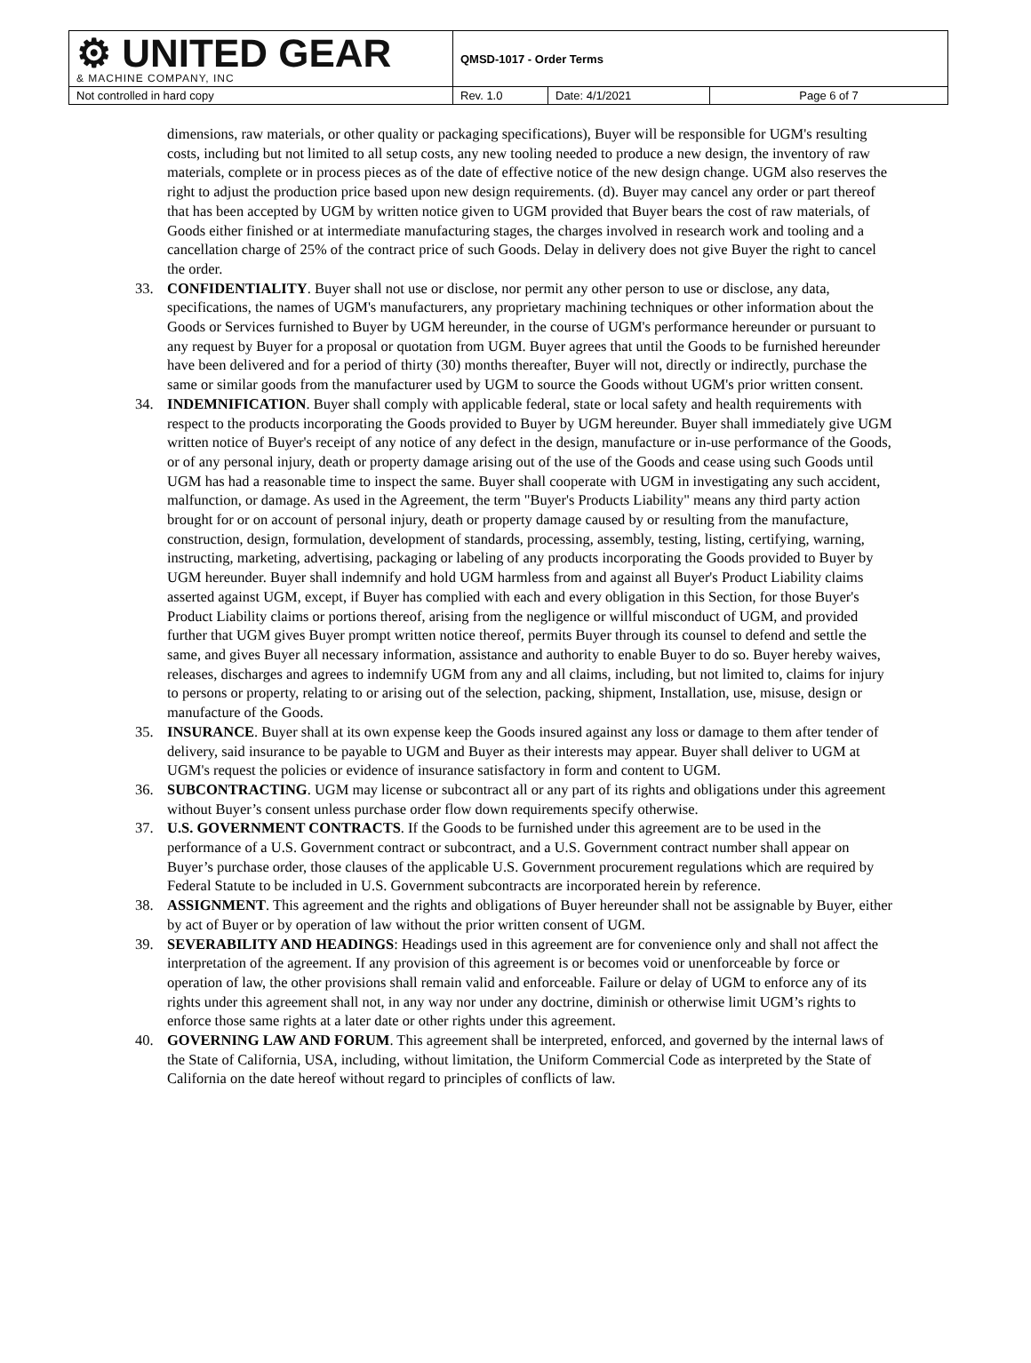| ⚙ UNITED GEAR & MACHINE COMPANY, INC | QMSD-1017 - Order Terms | | |
| Not controlled in hard copy | Rev. 1.0 | Date: 4/1/2021 | Page 6 of 7 |
dimensions, raw materials, or other quality or packaging specifications), Buyer will be responsible for UGM's resulting costs, including but not limited to all setup costs, any new tooling needed to produce a new design, the inventory of raw materials, complete or in process pieces as of the date of effective notice of the new design change. UGM also reserves the right to adjust the production price based upon new design requirements. (d). Buyer may cancel any order or part thereof that has been accepted by UGM by written notice given to UGM provided that Buyer bears the cost of raw materials, of Goods either finished or at intermediate manufacturing stages, the charges involved in research work and tooling and a cancellation charge of 25% of the contract price of such Goods. Delay in delivery does not give Buyer the right to cancel the order.
33. CONFIDENTIALITY. Buyer shall not use or disclose, nor permit any other person to use or disclose, any data, specifications, the names of UGM's manufacturers, any proprietary machining techniques or other information about the Goods or Services furnished to Buyer by UGM hereunder, in the course of UGM's performance hereunder or pursuant to any request by Buyer for a proposal or quotation from UGM. Buyer agrees that until the Goods to be furnished hereunder have been delivered and for a period of thirty (30) months thereafter, Buyer will not, directly or indirectly, purchase the same or similar goods from the manufacturer used by UGM to source the Goods without UGM's prior written consent.
34. INDEMNIFICATION. Buyer shall comply with applicable federal, state or local safety and health requirements with respect to the products incorporating the Goods provided to Buyer by UGM hereunder. Buyer shall immediately give UGM written notice of Buyer's receipt of any notice of any defect in the design, manufacture or in-use performance of the Goods, or of any personal injury, death or property damage arising out of the use of the Goods and cease using such Goods until UGM has had a reasonable time to inspect the same. Buyer shall cooperate with UGM in investigating any such accident, malfunction, or damage. As used in the Agreement, the term "Buyer's Products Liability" means any third party action brought for or on account of personal injury, death or property damage caused by or resulting from the manufacture, construction, design, formulation, development of standards, processing, assembly, testing, listing, certifying, warning, instructing, marketing, advertising, packaging or labeling of any products incorporating the Goods provided to Buyer by UGM hereunder. Buyer shall indemnify and hold UGM harmless from and against all Buyer's Product Liability claims asserted against UGM, except, if Buyer has complied with each and every obligation in this Section, for those Buyer's Product Liability claims or portions thereof, arising from the negligence or willful misconduct of UGM, and provided further that UGM gives Buyer prompt written notice thereof, permits Buyer through its counsel to defend and settle the same, and gives Buyer all necessary information, assistance and authority to enable Buyer to do so. Buyer hereby waives, releases, discharges and agrees to indemnify UGM from any and all claims, including, but not limited to, claims for injury to persons or property, relating to or arising out of the selection, packing, shipment, Installation, use, misuse, design or manufacture of the Goods.
35. INSURANCE. Buyer shall at its own expense keep the Goods insured against any loss or damage to them after tender of delivery, said insurance to be payable to UGM and Buyer as their interests may appear. Buyer shall deliver to UGM at UGM's request the policies or evidence of insurance satisfactory in form and content to UGM.
36. SUBCONTRACTING. UGM may license or subcontract all or any part of its rights and obligations under this agreement without Buyer’s consent unless purchase order flow down requirements specify otherwise.
37. U.S. GOVERNMENT CONTRACTS. If the Goods to be furnished under this agreement are to be used in the performance of a U.S. Government contract or subcontract, and a U.S. Government contract number shall appear on Buyer’s purchase order, those clauses of the applicable U.S. Government procurement regulations which are required by Federal Statute to be included in U.S. Government subcontracts are incorporated herein by reference.
38. ASSIGNMENT. This agreement and the rights and obligations of Buyer hereunder shall not be assignable by Buyer, either by act of Buyer or by operation of law without the prior written consent of UGM.
39. SEVERABILITY AND HEADINGS: Headings used in this agreement are for convenience only and shall not affect the interpretation of the agreement. If any provision of this agreement is or becomes void or unenforceable by force or operation of law, the other provisions shall remain valid and enforceable. Failure or delay of UGM to enforce any of its rights under this agreement shall not, in any way nor under any doctrine, diminish or otherwise limit UGM’s rights to enforce those same rights at a later date or other rights under this agreement.
40. GOVERNING LAW AND FORUM. This agreement shall be interpreted, enforced, and governed by the internal laws of the State of California, USA, including, without limitation, the Uniform Commercial Code as interpreted by the State of California on the date hereof without regard to principles of conflicts of law.